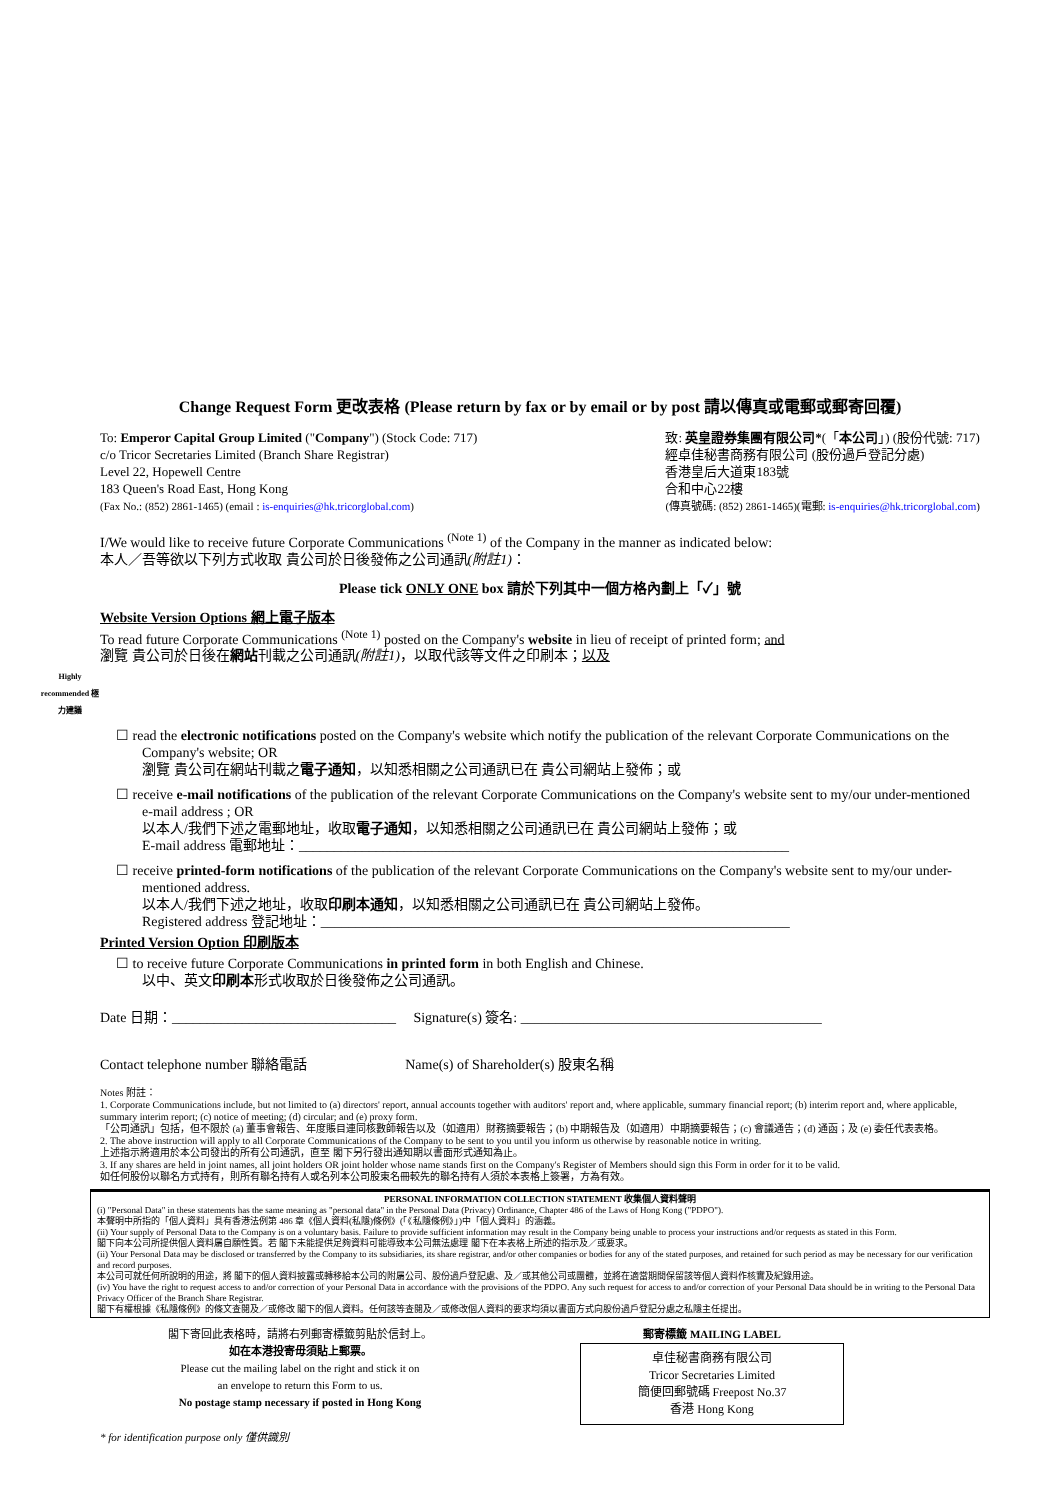Change Request Form 更改表格 (Please return by fax or by email or by post 請以傳真或電郵或郵寄回覆)
To: Emperor Capital Group Limited ("Company") (Stock Code: 717)
c/o Tricor Secretaries Limited (Branch Share Registrar)
Level 22, Hopewell Centre
183 Queen's Road East, Hong Kong
(Fax No.: (852) 2861-1465) (email : is-enquiries@hk.tricorglobal.com)
致: 英皇證券集團有限公司*(「本公司」) (股份代號: 717)
經卓佳秘書商務有限公司 (股份過戶登記分處)
香港皇后大道東183號
合和中心22樓
(傳真號碼: (852) 2861-1465)(電郵: is-enquiries@hk.tricorglobal.com)
I/We would like to receive future Corporate Communications <sup>(Note 1)</sup> of the Company in the manner as indicated below:
本人／吾等欲以下列方式收取 貴公司於日後發佈之公司通訊(附註1)：
Please tick ONLY ONE box 請於下列其中一個方格內劃上「✓」號
Website Version Options 網上電子版本
To read future Corporate Communications <sup>(Note 1)</sup> posted on the Company's website in lieu of receipt of printed form; and
瀏覽 貴公司於日後在網站刊載之公司通訊(附註1)，以取代該等文件之印刷本；以及
Highly recommended 極力建議
☐ read the electronic notifications posted on the Company's website which notify the publication of the relevant Corporate Communications on the Company's website; OR
瀏覽 貴公司在網站刊載之電子通知，以知悉相關之公司通訊已在 貴公司網站上發佈；或
☐ receive e-mail notifications of the publication of the relevant Corporate Communications on the Company's website sent to my/our under-mentioned e-mail address ; OR
以本人/我們下述之電郵地址，收取電子通知，以知悉相關之公司通訊已在 貴公司網站上發佈；或
E-mail address 電郵地址：______________________________________________________________________
☐ receive printed-form notifications of the publication of the relevant Corporate Communications on the Company's website sent to my/our under-mentioned address.
以本人/我們下述之地址，收取印刷本通知，以知悉相關之公司通訊已在 貴公司網站上發佈。
Registered address 登記地址：___________________________________________________________________
Printed Version Option 印刷版本
☐ to receive future Corporate Communications in printed form in both English and Chinese.
以中、英文印刷本形式收取於日後發佈之公司通訊。
Date 日期：________________________________ Signature(s) 簽名: ___________________________________________
Contact telephone number 聯絡電話 Name(s) of Shareholder(s) 股東名稱
Notes 附註：
1. Corporate Communications include, but not limited to (a) directors' report, annual accounts together with auditors' report and, where applicable, summary financial report; (b) interim report and, where applicable, summary interim report; (c) notice of meeting; (d) circular; and (e) proxy form.
「公司通訊」包括，但不限於 (a) 董事會報告、年度賬目連同核數師報告以及（如適用）財務摘要報告；(b) 中期報告及（如適用）中期摘要報告；(c) 會議通告；(d) 通函；及 (e) 委任代表表格。
2. The above instruction will apply to all Corporate Communications of the Company to be sent to you until you inform us otherwise by reasonable notice in writing.
上述指示將適用於本公司發出的所有公司通訊，直至 閣下另行發出通知期以書面形式通知為止。
3. If any shares are held in joint names, all joint holders OR joint holder whose name stands first on the Company's Register of Members should sign this Form in order for it to be valid.
如任何股份以聯名方式持有，則所有聯名持有人或名列本公司股東名冊較先的聯名持有人須於本表格上簽署，方為有效。
PERSONAL INFORMATION COLLECTION STATEMENT 收集個人資料聲明
(i) "Personal Data" in these statements has the same meaning as "personal data" in the Personal Data (Privacy) Ordinance, Chapter 486 of the Laws of Hong Kong ("PDPO").
本聲明中所指的「個人資料」具有香港法例第 486 章《個人資料(私隱)條例》(「《私隱條例》」)中「個人資料」的涵義。
(ii) Your supply of Personal Data to the Company is on a voluntary basis. Failure to provide sufficient information may result in the Company being unable to process your instructions and/or requests as stated in this Form.
閣下向本公司所提供個人資料屬自願性質。若 閣下未能提供足夠資料可能導致本公司無法處理 閣下在本表格上所述的指示及／或要求。
(ii) Your Personal Data may be disclosed or transferred by the Company to its subsidiaries, its share registrar, and/or other companies or bodies for any of the stated purposes, and retained for such period as may be necessary for our verification and record purposes.
本公司可就任何所說明的用途，將 閣下的個人資料披露或轉移給本公司的附屬公司、股份過戶登記處、及／或其他公司或團體，並將在適當期間保留該等個人資料作核實及紀錄用途。
(iv) You have the right to request access to and/or correction of your Personal Data in accordance with the provisions of the PDPO. Any such request for access to and/or correction of your Personal Data should be in writing to the Personal Data Privacy Officer of the Branch Share Registrar.
閣下有權根據《私隱條例》的條文查閱及／或修改 閣下的個人資料。任何該等查閱及／或修改個人資料的要求均須以書面方式向股份過戶登記分處之私隱主任提出。
閣下寄回此表格時，請將右列郵寄標籤剪貼於信封上。
如在本港投寄毋須貼上郵票。
Please cut the mailing label on the right and stick it on
an envelope to return this Form to us.
No postage stamp necessary if posted in Hong Kong
郵寄標籤 MAILING LABEL
卓佳秘書商務有限公司
Tricor Secretaries Limited
簡便回郵號碼 Freepost No.37
香港 Hong Kong
* for identification purpose only 僅供識別